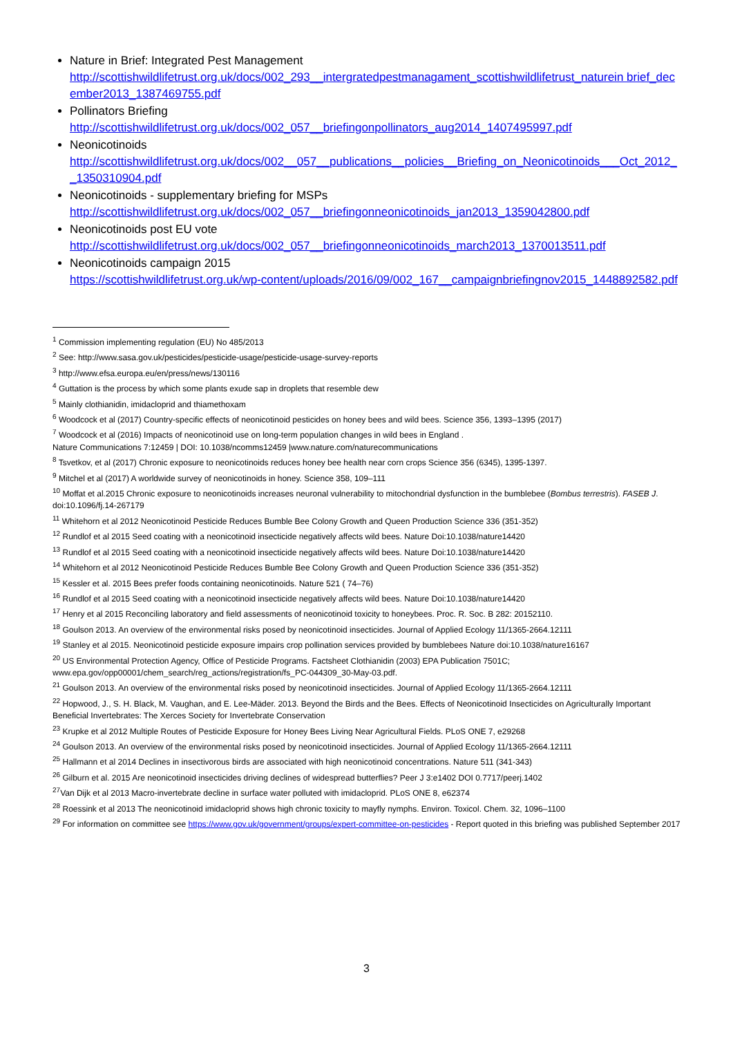Nature in Brief: Integrated Pest Management
http://scottishwildlifetrust.org.uk/docs/002_293__intergratedpestmanagament_scottishwildlifetrust_naturein brief_december2013_1387469755.pdf
Pollinators Briefing
http://scottishwildlifetrust.org.uk/docs/002_057__briefingonpollinators_aug2014_1407495997.pdf
Neonicotinoids
http://scottishwildlifetrust.org.uk/docs/002__057__publications__policies__Briefing_on_Neonicotinoids___Oct_2012__1350310904.pdf
Neonicotinoids - supplementary briefing for MSPs
http://scottishwildlifetrust.org.uk/docs/002_057__briefingonneonicotinoids_jan2013_1359042800.pdf
Neonicotinoids post EU vote
http://scottishwildlifetrust.org.uk/docs/002_057__briefingonneonicotinoids_march2013_1370013511.pdf
Neonicotinoids campaign 2015
https://scottishwildlifetrust.org.uk/wp-content/uploads/2016/09/002_167__campaignbriefingnov2015_1448892582.pdf
<sup>1</sup> Commission implementing regulation (EU) No 485/2013
<sup>2</sup> See: http://www.sasa.gov.uk/pesticides/pesticide-usage/pesticide-usage-survey-reports
<sup>3</sup> http://www.efsa.europa.eu/en/press/news/130116
<sup>4</sup> Guttation is the process by which some plants exude sap in droplets that resemble dew
<sup>5</sup> Mainly clothianidin, imidacloprid and thiamethoxam
<sup>6</sup> Woodcock et al (2017) Country-specific effects of neonicotinoid pesticides on honey bees and wild bees. Science 356, 1393–1395 (2017)
<sup>7</sup> Woodcock et al (2016) Impacts of neonicotinoid use on long-term population changes in wild bees in England .
Nature Communications 7:12459 | DOI: 10.1038/ncomms12459 |www.nature.com/naturecommunications
<sup>8</sup> Tsvetkov, et al (2017) Chronic exposure to neonicotinoids reduces honey bee health near corn crops Science 356 (6345), 1395-1397.
<sup>9</sup> Mitchel et al (2017) A worldwide survey of neonicotinoids in honey. Science 358, 109–111
<sup>10</sup> Moffat et al.2015 Chronic exposure to neonicotinoids increases neuronal vulnerability to mitochondrial dysfunction in the bumblebee (Bombus terrestris). FASEB J. doi:10.1096/fj.14-267179
<sup>11</sup> Whitehorn et al 2012 Neonicotinoid Pesticide Reduces Bumble Bee Colony Growth and Queen Production Science 336 (351-352)
<sup>12</sup> Rundlof et al 2015 Seed coating with a neonicotinoid insecticide negatively affects wild bees. Nature Doi:10.1038/nature14420
<sup>13</sup> Rundlof et al 2015 Seed coating with a neonicotinoid insecticide negatively affects wild bees. Nature Doi:10.1038/nature14420
<sup>14</sup> Whitehorn et al 2012 Neonicotinoid Pesticide Reduces Bumble Bee Colony Growth and Queen Production Science 336 (351-352)
<sup>15</sup> Kessler et al. 2015 Bees prefer foods containing neonicotinoids. Nature 521 ( 74–76)
<sup>16</sup> Rundlof et al 2015 Seed coating with a neonicotinoid insecticide negatively affects wild bees. Nature Doi:10.1038/nature14420
<sup>17</sup> Henry et al 2015 Reconciling laboratory and field assessments of neonicotinoid toxicity to honeybees. Proc. R. Soc. B 282: 20152110.
<sup>18</sup> Goulson 2013. An overview of the environmental risks posed by neonicotinoid insecticides. Journal of Applied Ecology 11/1365-2664.12111
<sup>19</sup> Stanley et al 2015. Neonicotinoid pesticide exposure impairs crop pollination services provided by bumblebees Nature doi:10.1038/nature16167
<sup>20</sup> US Environmental Protection Agency, Office of Pesticide Programs. Factsheet Clothianidin (2003) EPA Publication 7501C;
www.epa.gov/opp00001/chem_search/reg_actions/registration/fs_PC-044309_30-May-03.pdf.
<sup>21</sup> Goulson 2013. An overview of the environmental risks posed by neonicotinoid insecticides. Journal of Applied Ecology 11/1365-2664.12111
<sup>22</sup> Hopwood, J., S. H. Black, M. Vaughan, and E. Lee-Mäder. 2013. Beyond the Birds and the Bees. Effects of Neonicotinoid Insecticides on Agriculturally Important Beneficial Invertebrates: The Xerces Society for Invertebrate Conservation
<sup>23</sup> Krupke et al 2012 Multiple Routes of Pesticide Exposure for Honey Bees Living Near Agricultural Fields. PLoS ONE 7, e29268
<sup>24</sup> Goulson 2013. An overview of the environmental risks posed by neonicotinoid insecticides. Journal of Applied Ecology 11/1365-2664.12111
<sup>25</sup> Hallmann et al 2014 Declines in insectivorous birds are associated with high neonicotinoid concentrations. Nature 511 (341-343)
<sup>26</sup> Gilburn et al. 2015 Are neonicotinoid insecticides driving declines of widespread butterflies? Peer J 3:e1402 DOI 0.7717/peerj.1402
<sup>27</sup> Van Dijk et al 2013 Macro-invertebrate decline in surface water polluted with imidacloprid. PLoS ONE 8, e62374
<sup>28</sup> Roessink et al 2013 The neonicotinoid imidacloprid shows high chronic toxicity to mayfly nymphs. Environ. Toxicol. Chem. 32, 1096–1100
<sup>29</sup> For information on committee see https://www.gov.uk/government/groups/expert-committee-on-pesticides - Report quoted in this briefing was published September 2017
3